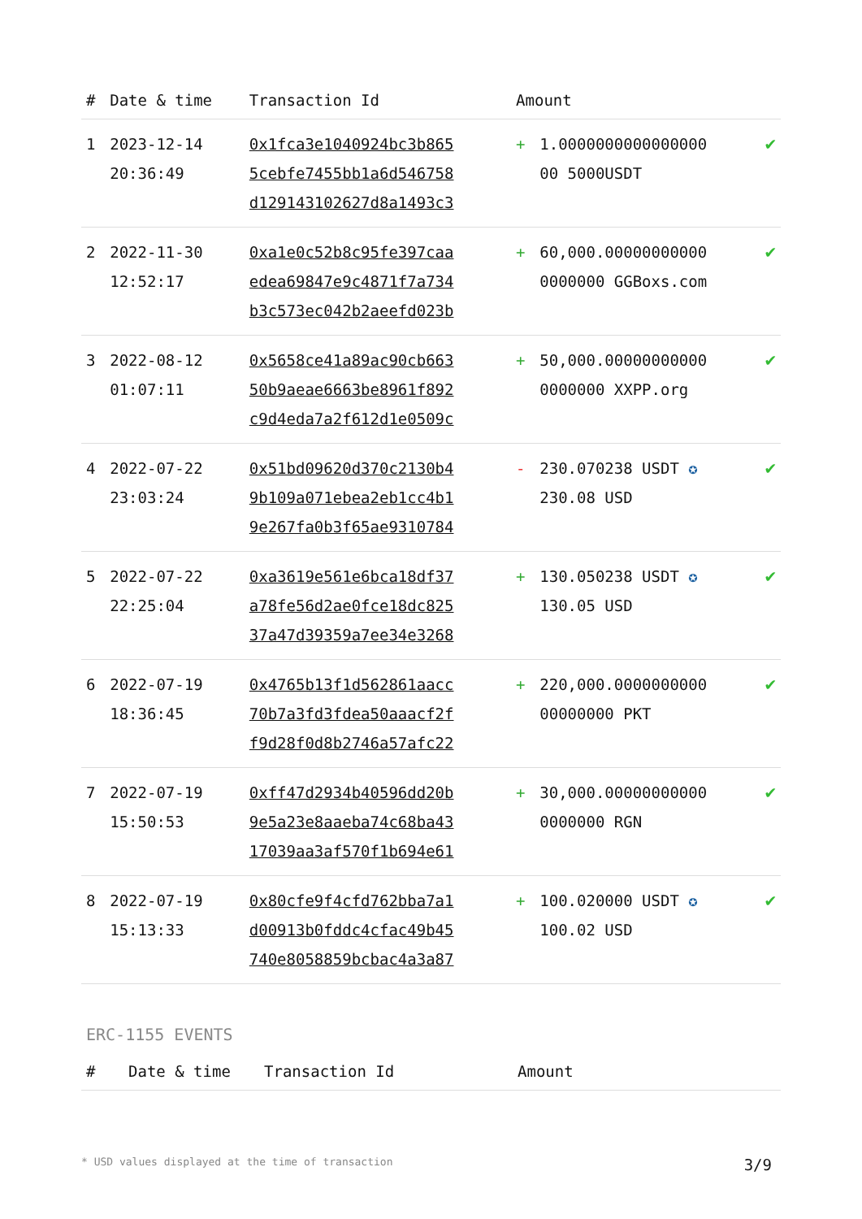| # | Date & time | Transaction Id | Amount | | |
| --- | --- | --- | --- | --- | --- |
| 1 | 2023-12-14 20:36:49 | 0x1fca3e1040924bc3b865 5cebfe7455bb1a6d546758 d129143102627d8a1493c3 | + | 1.0000000000000000 00 5000USDT | ✔ |
| 2 | 2022-11-30 12:52:17 | 0xa1e0c52b8c95fe397caa edea69847e9c4871f7a734 b3c573ec042b2aeefd023b | + | 60,000.00000000000 0000000 GGBoxs.com | ✔ |
| 3 | 2022-08-12 01:07:11 | 0x5658ce41a89ac90cb663 50b9aeae6663be8961f892 c9d4eda7a2f612d1e0509c | + | 50,000.00000000000 0000000 XXPP.org | ✔ |
| 4 | 2022-07-22 23:03:24 | 0x51bd09620d370c2130b4 9b109a071ebea2eb1cc4b1 9e267fa0b3f65ae9310784 | - | 230.070238 USDT ✪ 230.08 USD | ✔ |
| 5 | 2022-07-22 22:25:04 | 0xa3619e561e6bca18df37 a78fe56d2ae0fce18dc825 37a47d39359a7ee34e3268 | + | 130.050238 USDT ✪ 130.05 USD | ✔ |
| 6 | 2022-07-19 18:36:45 | 0x4765b13f1d562861aacc 70b7a3fd3fdea50aaacf2f f9d28f0d8b2746a57afc22 | + | 220,000.0000000000 00000000 PKT | ✔ |
| 7 | 2022-07-19 15:50:53 | 0xff47d2934b40596dd20b 9e5a23e8aaeba74c68ba43 17039aa3af570f1b694e61 | + | 30,000.00000000000 0000000 RGN | ✔ |
| 8 | 2022-07-19 15:13:33 | 0x80cfe9f4cfd762bba7a1 d00913b0fddc4cfac49b45 740e8058859bcbac4a3a87 | + | 100.020000 USDT ✪ 100.02 USD | ✔ |
ERC-1155 EVENTS
| # | Date & time | Transaction Id | Amount |
| --- | --- | --- | --- |
* USD values displayed at the time of transaction 3/9